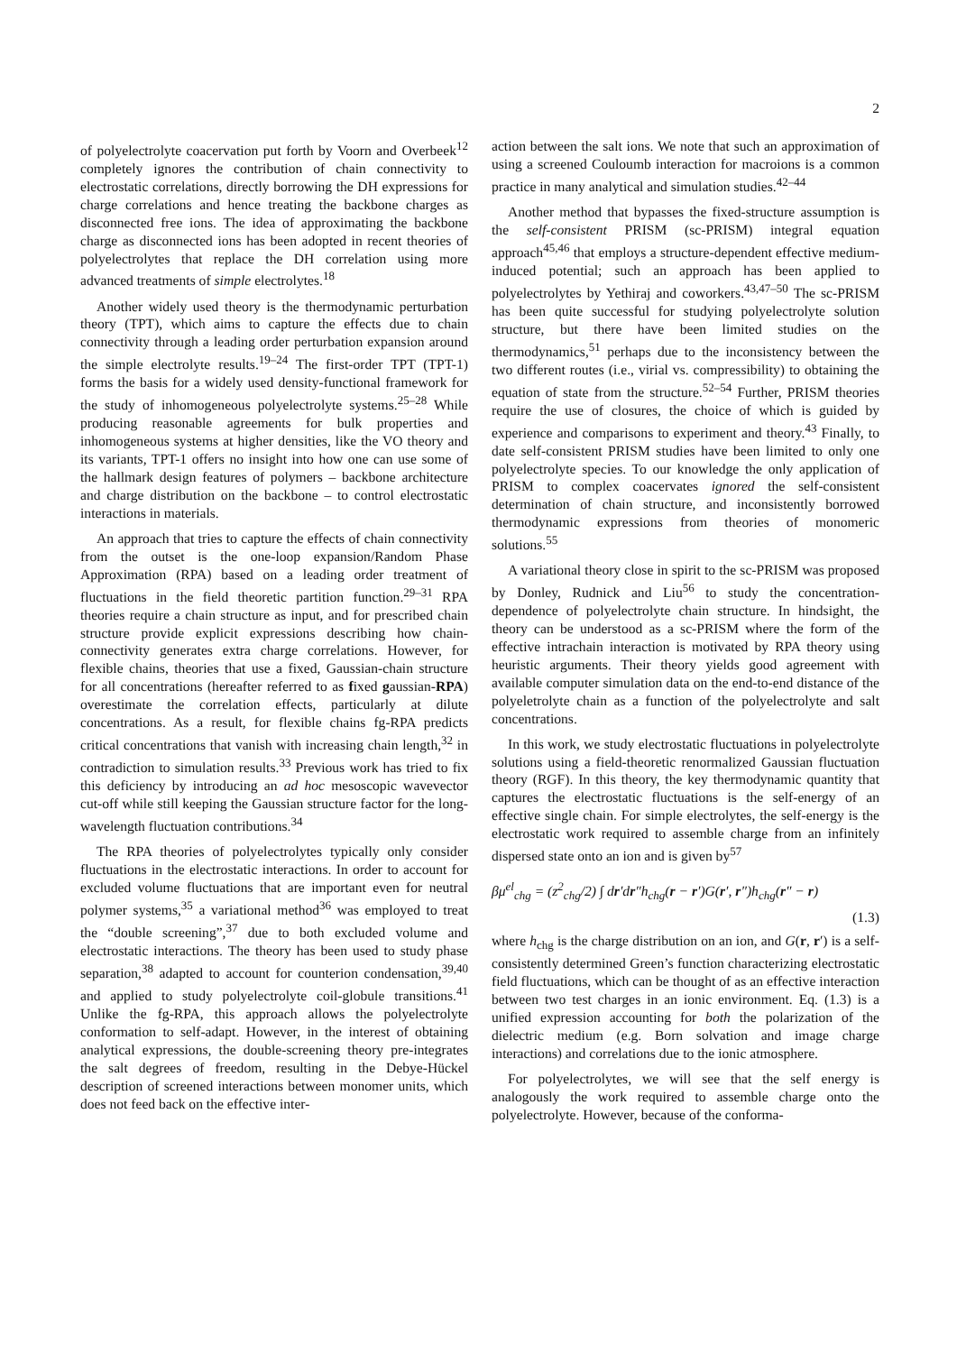2
of polyelectrolyte coacervation put forth by Voorn and Overbeek<sup>12</sup> completely ignores the contribution of chain connectivity to electrostatic correlations, directly borrowing the DH expressions for charge correlations and hence treating the backbone charges as disconnected free ions. The idea of approximating the backbone charge as disconnected ions has been adopted in recent theories of polyelectrolytes that replace the DH correlation using more advanced treatments of simple electrolytes.<sup>18</sup>
Another widely used theory is the thermodynamic perturbation theory (TPT), which aims to capture the effects due to chain connectivity through a leading order perturbation expansion around the simple electrolyte results.<sup>19–24</sup> The first-order TPT (TPT-1) forms the basis for a widely used density-functional framework for the study of inhomogeneous polyelectrolyte systems.<sup>25–28</sup> While producing reasonable agreements for bulk properties and inhomogeneous systems at higher densities, like the VO theory and its variants, TPT-1 offers no insight into how one can use some of the hallmark design features of polymers – backbone architecture and charge distribution on the backbone – to control electrostatic interactions in materials.
An approach that tries to capture the effects of chain connectivity from the outset is the one-loop expansion/Random Phase Approximation (RPA) based on a leading order treatment of fluctuations in the field theoretic partition function.<sup>29–31</sup> RPA theories require a chain structure as input, and for prescribed chain structure provide explicit expressions describing how chain-connectivity generates extra charge correlations. However, for flexible chains, theories that use a fixed, Gaussian-chain structure for all concentrations (hereafter referred to as fixed gaussian-RPA) overestimate the correlation effects, particularly at dilute concentrations. As a result, for flexible chains fg-RPA predicts critical concentrations that vanish with increasing chain length,<sup>32</sup> in contradiction to simulation results.<sup>33</sup> Previous work has tried to fix this deficiency by introducing an ad hoc mesoscopic wavevector cut-off while still keeping the Gaussian structure factor for the long-wavelength fluctuation contributions.<sup>34</sup>
The RPA theories of polyelectrolytes typically only consider fluctuations in the electrostatic interactions. In order to account for excluded volume fluctuations that are important even for neutral polymer systems,<sup>35</sup> a variational method<sup>36</sup> was employed to treat the “double screening”,<sup>37</sup> due to both excluded volume and electrostatic interactions. The theory has been used to study phase separation,<sup>38</sup> adapted to account for counterion condensation,<sup>39,40</sup> and applied to study polyelectrolyte coil-globule transitions.<sup>41</sup> Unlike the fg-RPA, this approach allows the polyelectrolyte conformation to self-adapt. However, in the interest of obtaining analytical expressions, the double-screening theory pre-integrates the salt degrees of freedom, resulting in the Debye-Hückel description of screened interactions between monomer units, which does not feed back on the effective inter-
action between the salt ions. We note that such an approximation of using a screened Couloumb interaction for macroions is a common practice in many analytical and simulation studies.<sup>42–44</sup>
Another method that bypasses the fixed-structure assumption is the self-consistent PRISM (sc-PRISM) integral equation approach<sup>45,46</sup> that employs a structure-dependent effective medium-induced potential; such an approach has been applied to polyelectrolytes by Yethiraj and coworkers.<sup>43,47–50</sup> The sc-PRISM has been quite successful for studying polyelectrolyte solution structure, but there have been limited studies on the thermodynamics,<sup>51</sup> perhaps due to the inconsistency between the two different routes (i.e., virial vs. compressibility) to obtaining the equation of state from the structure.<sup>52–54</sup> Further, PRISM theories require the use of closures, the choice of which is guided by experience and comparisons to experiment and theory.<sup>43</sup> Finally, to date self-consistent PRISM studies have been limited to only one polyelectrolyte species. To our knowledge the only application of PRISM to complex coacervates ignored the self-consistent determination of chain structure, and inconsistently borrowed thermodynamic expressions from theories of monomeric solutions.<sup>55</sup>
A variational theory close in spirit to the sc-PRISM was proposed by Donley, Rudnick and Liu<sup>56</sup> to study the concentration-dependence of polyelectrolyte chain structure. In hindsight, the theory can be understood as a sc-PRISM where the form of the effective intrachain interaction is motivated by RPA theory using heuristic arguments. Their theory yields good agreement with available computer simulation data on the end-to-end distance of the polyeletrolyte chain as a function of the polyelectrolyte and salt concentrations.
In this work, we study electrostatic fluctuations in polyelectrolyte solutions using a field-theoretic renormalized Gaussian fluctuation theory (RGF). In this theory, the key thermodynamic quantity that captures the electrostatic fluctuations is the self-energy of an effective single chain. For simple electrolytes, the self-energy is the electrostatic work required to assemble charge from an infinitely dispersed state onto an ion and is given by<sup>57</sup>
βμ<sup>el</sup><sub>chg</sub> = (z<sup>2</sup><sub>chg</sub>/2) ∫ dr′dr″h<sub>chg</sub>(r − r′)G(r′, r″)h<sub>chg</sub>(r″ − r)
(1.3)
where h<sub>chg</sub> is the charge distribution on an ion, and G(r, r′) is a self-consistently determined Green’s function characterizing electrostatic field fluctuations, which can be thought of as an effective interaction between two test charges in an ionic environment. Eq. (1.3) is a unified expression accounting for both the polarization of the dielectric medium (e.g. Born solvation and image charge interactions) and correlations due to the ionic atmosphere.
For polyelectrolytes, we will see that the self energy is analogously the work required to assemble charge onto the polyelectrolyte. However, because of the conforma-